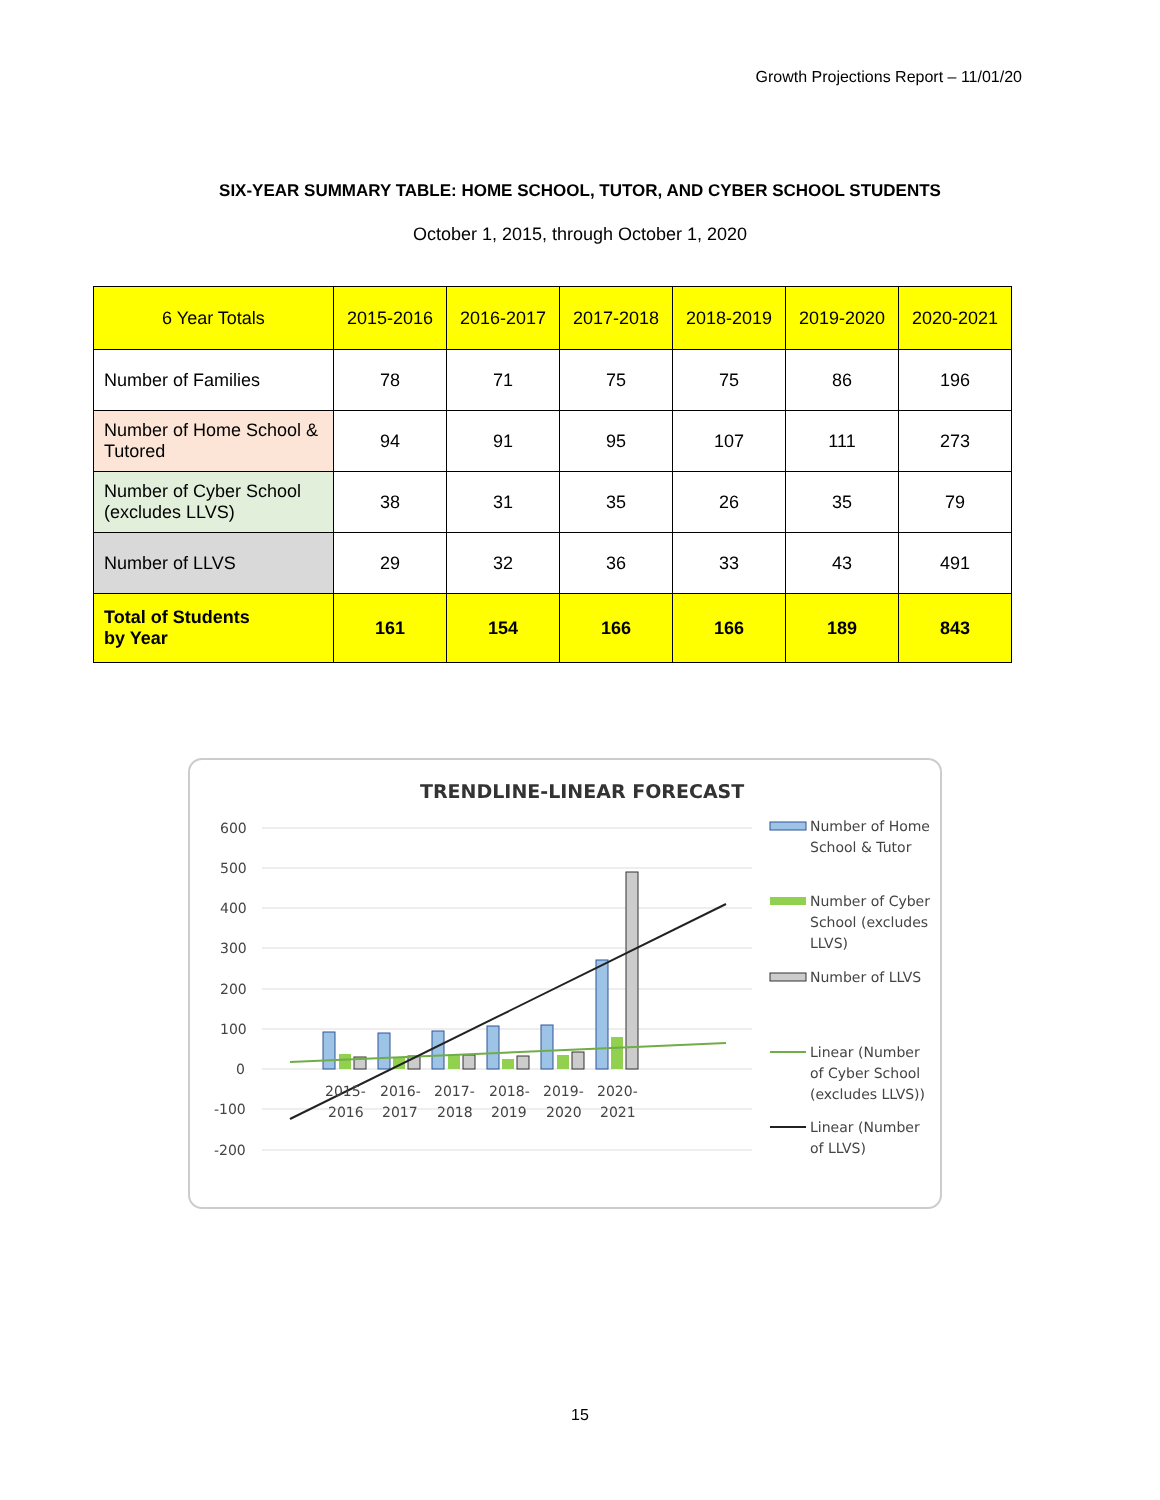Growth Projections Report – 11/01/20
SIX-YEAR SUMMARY TABLE: HOME SCHOOL, TUTOR, AND CYBER SCHOOL STUDENTS
October 1, 2015, through October 1, 2020
| 6 Year Totals | 2015-2016 | 2016-2017 | 2017-2018 | 2018-2019 | 2019-2020 | 2020-2021 |
| --- | --- | --- | --- | --- | --- | --- |
| Number of Families | 78 | 71 | 75 | 75 | 86 | 196 |
| Number of Home School & Tutored | 94 | 91 | 95 | 107 | 111 | 273 |
| Number of Cyber School (excludes LLVS) | 38 | 31 | 35 | 26 | 35 | 79 |
| Number of LLVS | 29 | 32 | 36 | 33 | 43 | 491 |
| Total of Students by Year | 161 | 154 | 166 | 166 | 189 | 843 |
TRENDLINE-LINEAR FORECAST
600
500
400
300
200
100
0
-100
-200
2015-
2016
2016-
2017
2017-
2018
2018-
2019
2019-
2020
2020-
2021
Number of Home
School & Tutor
Number of Cyber
School (excludes
LLVS)
Number of LLVS
Linear (Number
of Cyber School
(excludes LLVS))
Linear (Number
of LLVS)
15